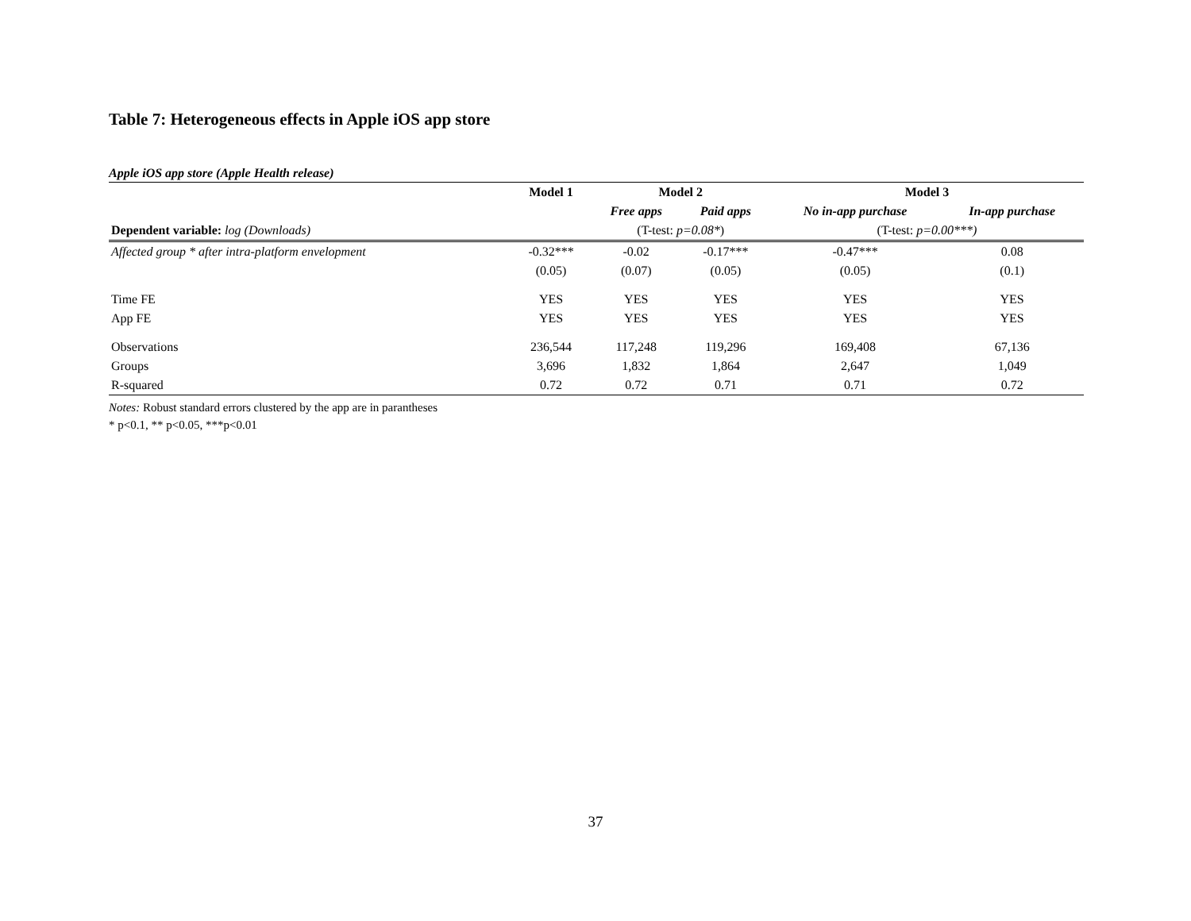Table 7: Heterogeneous effects in Apple iOS app store
Apple iOS app store (Apple Health release)
| | Model 1 | Model 2 | | Model 3 | |
| --- | --- | --- | --- | --- | --- |
| | | Free apps | Paid apps | No in-app purchase | In-app purchase |
| Dependent variable: log (Downloads) | | (T-test: p=0.08* ) | | (T-test: p=0.00***) | |
| Affected group * after intra-platform envelopment | -0.32*** | -0.02 | -0.17*** | -0.47*** | 0.08 |
| | (0.05) | (0.07) | (0.05) | (0.05) | (0.1) |
| Time FE | YES | YES | YES | YES | YES |
| App FE | YES | YES | YES | YES | YES |
| Observations | 236,544 | 117,248 | 119,296 | 169,408 | 67,136 |
| Groups | 3,696 | 1,832 | 1,864 | 2,647 | 1,049 |
| R-squared | 0.72 | 0.72 | 0.71 | 0.71 | 0.72 |
Notes: Robust standard errors clustered by the app are in parantheses
* p<0.1, ** p<0.05, ***p<0.01
37